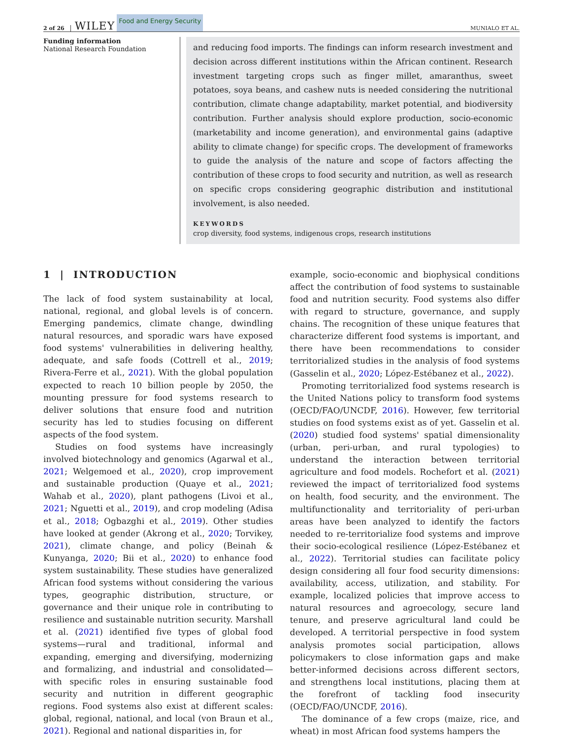2 of 26 WILEY Food and Energy Security MUNIALO ET AL.
Funding information
National Research Foundation
and reducing food imports. The findings can inform research investment and decision across different institutions within the African continent. Research investment targeting crops such as finger millet, amaranthus, sweet potatoes, soya beans, and cashew nuts is needed considering the nutritional contribution, climate change adaptability, market potential, and biodiversity contribution. Further analysis should explore production, socio-economic (marketability and income generation), and environmental gains (adaptive ability to climate change) for specific crops. The development of frameworks to guide the analysis of the nature and scope of factors affecting the contribution of these crops to food security and nutrition, as well as research on specific crops considering geographic distribution and institutional involvement, is also needed.
KEYWORDS
crop diversity, food systems, indigenous crops, research institutions
1 | INTRODUCTION
The lack of food system sustainability at local, national, regional, and global levels is of concern. Emerging pandemics, climate change, dwindling natural resources, and sporadic wars have exposed food systems' vulnerabilities in delivering healthy, adequate, and safe foods (Cottrell et al., 2019; Rivera-Ferre et al., 2021). With the global population expected to reach 10 billion people by 2050, the mounting pressure for food systems research to deliver solutions that ensure food and nutrition security has led to studies focusing on different aspects of the food system.
Studies on food systems have increasingly involved biotechnology and genomics (Agarwal et al., 2021; Welgemoed et al., 2020), crop improvement and sustainable production (Quaye et al., 2021; Wahab et al., 2020), plant pathogens (Livoi et al., 2021; Nguetti et al., 2019), and crop modeling (Adisa et al., 2018; Ogbazghi et al., 2019). Other studies have looked at gender (Akrong et al., 2020; Torvikey, 2021), climate change, and policy (Beinah & Kunyanga, 2020; Bii et al., 2020) to enhance food system sustainability. These studies have generalized African food systems without considering the various types, geographic distribution, structure, or governance and their unique role in contributing to resilience and sustainable nutrition security. Marshall et al. (2021) identified five types of global food systems—rural and traditional, informal and expanding, emerging and diversifying, modernizing and formalizing, and industrial and consolidated—with specific roles in ensuring sustainable food security and nutrition in different geographic regions. Food systems also exist at different scales: global, regional, national, and local (von Braun et al., 2021). Regional and national disparities in, for
example, socio-economic and biophysical conditions affect the contribution of food systems to sustainable food and nutrition security. Food systems also differ with regard to structure, governance, and supply chains. The recognition of these unique features that characterize different food systems is important, and there have been recommendations to consider territorialized studies in the analysis of food systems (Gasselin et al., 2020; López-Estébanez et al., 2022).
Promoting territorialized food systems research is the United Nations policy to transform food systems (OECD/FAO/UNCDF, 2016). However, few territorial studies on food systems exist as of yet. Gasselin et al. (2020) studied food systems' spatial dimensionality (urban, peri-urban, and rural typologies) to understand the interaction between territorial agriculture and food models. Rochefort et al. (2021) reviewed the impact of territorialized food systems on health, food security, and the environment. The multifunctionality and territoriality of peri-urban areas have been analyzed to identify the factors needed to re-territorialize food systems and improve their socio-ecological resilience (López-Estébanez et al., 2022). Territorial studies can facilitate policy design considering all four food security dimensions: availability, access, utilization, and stability. For example, localized policies that improve access to natural resources and agroecology, secure land tenure, and preserve agricultural land could be developed. A territorial perspective in food system analysis promotes social participation, allows policymakers to close information gaps and make better-informed decisions across different sectors, and strengthens local institutions, placing them at the forefront of tackling food insecurity (OECD/FAO/UNCDF, 2016).
The dominance of a few crops (maize, rice, and wheat) in most African food systems hampers the